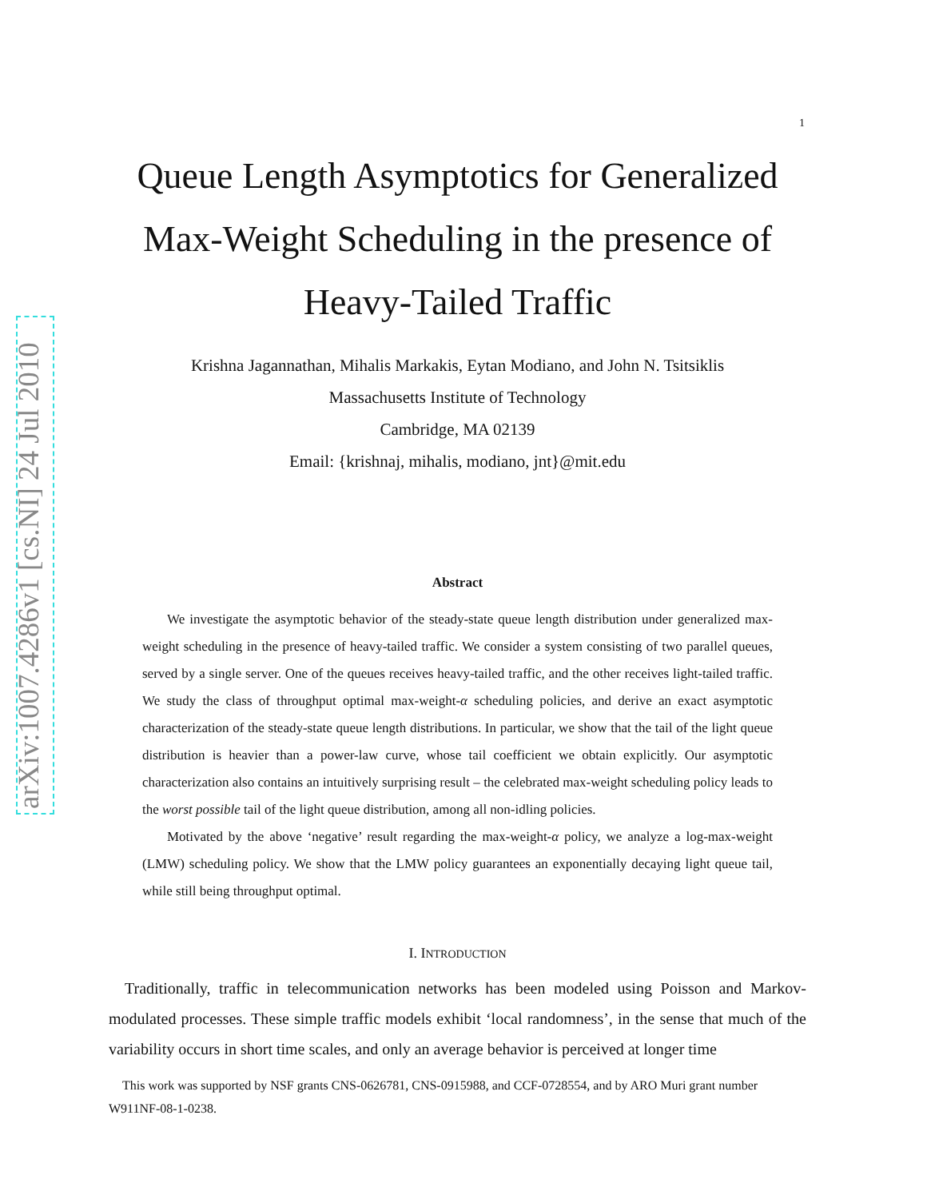arXiv:1007.4286v1 [cs.NI] 24 Jul 2010
1
Queue Length Asymptotics for Generalized Max-Weight Scheduling in the presence of Heavy-Tailed Traffic
Krishna Jagannathan, Mihalis Markakis, Eytan Modiano, and John N. Tsitsiklis
Massachusetts Institute of Technology
Cambridge, MA 02139
Email: {krishnaj, mihalis, modiano, jnt}@mit.edu
Abstract
We investigate the asymptotic behavior of the steady-state queue length distribution under generalized max-weight scheduling in the presence of heavy-tailed traffic. We consider a system consisting of two parallel queues, served by a single server. One of the queues receives heavy-tailed traffic, and the other receives light-tailed traffic. We study the class of throughput optimal max-weight-α scheduling policies, and derive an exact asymptotic characterization of the steady-state queue length distributions. In particular, we show that the tail of the light queue distribution is heavier than a power-law curve, whose tail coefficient we obtain explicitly. Our asymptotic characterization also contains an intuitively surprising result – the celebrated max-weight scheduling policy leads to the worst possible tail of the light queue distribution, among all non-idling policies.
Motivated by the above ‘negative’ result regarding the max-weight-α policy, we analyze a log-max-weight (LMW) scheduling policy. We show that the LMW policy guarantees an exponentially decaying light queue tail, while still being throughput optimal.
I. INTRODUCTION
Traditionally, traffic in telecommunication networks has been modeled using Poisson and Markov-modulated processes. These simple traffic models exhibit ‘local randomness’, in the sense that much of the variability occurs in short time scales, and only an average behavior is perceived at longer time
This work was supported by NSF grants CNS-0626781, CNS-0915988, and CCF-0728554, and by ARO Muri grant number W911NF-08-1-0238.